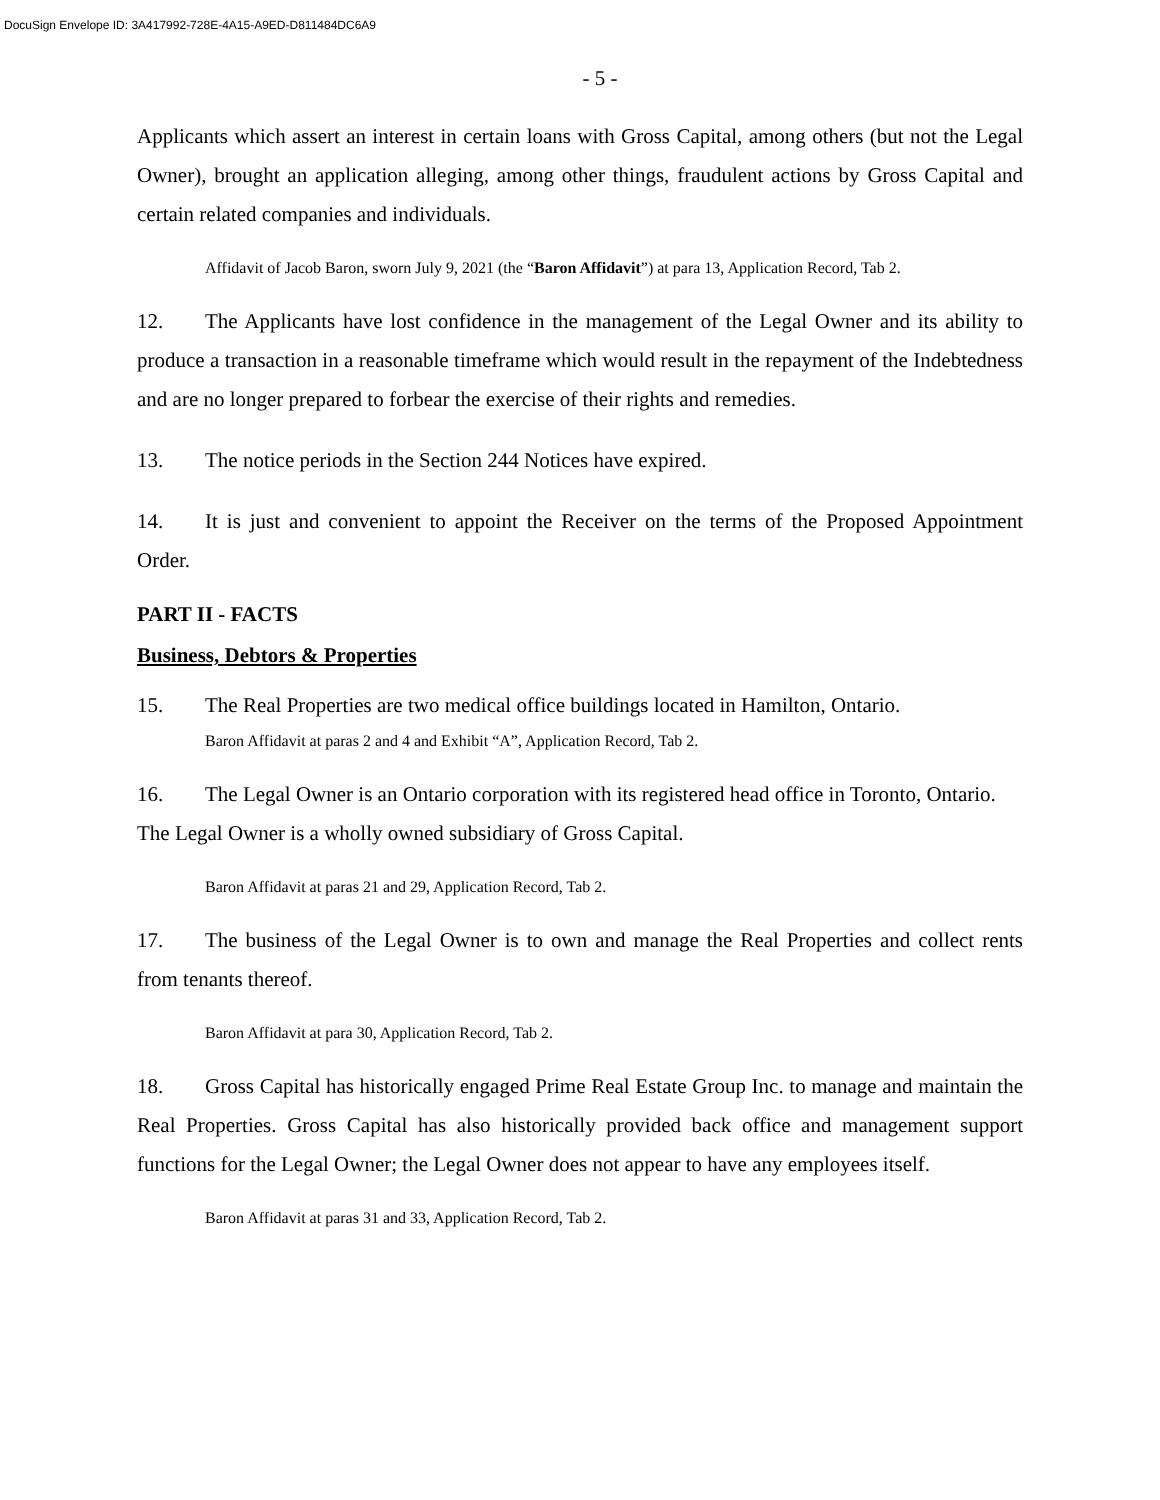DocuSign Envelope ID: 3A417992-728E-4A15-A9ED-D811484DC6A9
- 5 -
Applicants which assert an interest in certain loans with Gross Capital, among others (but not the Legal Owner), brought an application alleging, among other things, fraudulent actions by Gross Capital and certain related companies and individuals.
Affidavit of Jacob Baron, sworn July 9, 2021 (the “Baron Affidavit”) at para 13, Application Record, Tab 2.
12. The Applicants have lost confidence in the management of the Legal Owner and its ability to produce a transaction in a reasonable timeframe which would result in the repayment of the Indebtedness and are no longer prepared to forbear the exercise of their rights and remedies.
13. The notice periods in the Section 244 Notices have expired.
14. It is just and convenient to appoint the Receiver on the terms of the Proposed Appointment Order.
PART II - FACTS
Business, Debtors & Properties
15. The Real Properties are two medical office buildings located in Hamilton, Ontario.
Baron Affidavit at paras 2 and 4 and Exhibit “A”, Application Record, Tab 2.
16. The Legal Owner is an Ontario corporation with its registered head office in Toronto, Ontario. The Legal Owner is a wholly owned subsidiary of Gross Capital.
Baron Affidavit at paras 21 and 29, Application Record, Tab 2.
17. The business of the Legal Owner is to own and manage the Real Properties and collect rents from tenants thereof.
Baron Affidavit at para 30, Application Record, Tab 2.
18. Gross Capital has historically engaged Prime Real Estate Group Inc. to manage and maintain the Real Properties. Gross Capital has also historically provided back office and management support functions for the Legal Owner; the Legal Owner does not appear to have any employees itself.
Baron Affidavit at paras 31 and 33, Application Record, Tab 2.